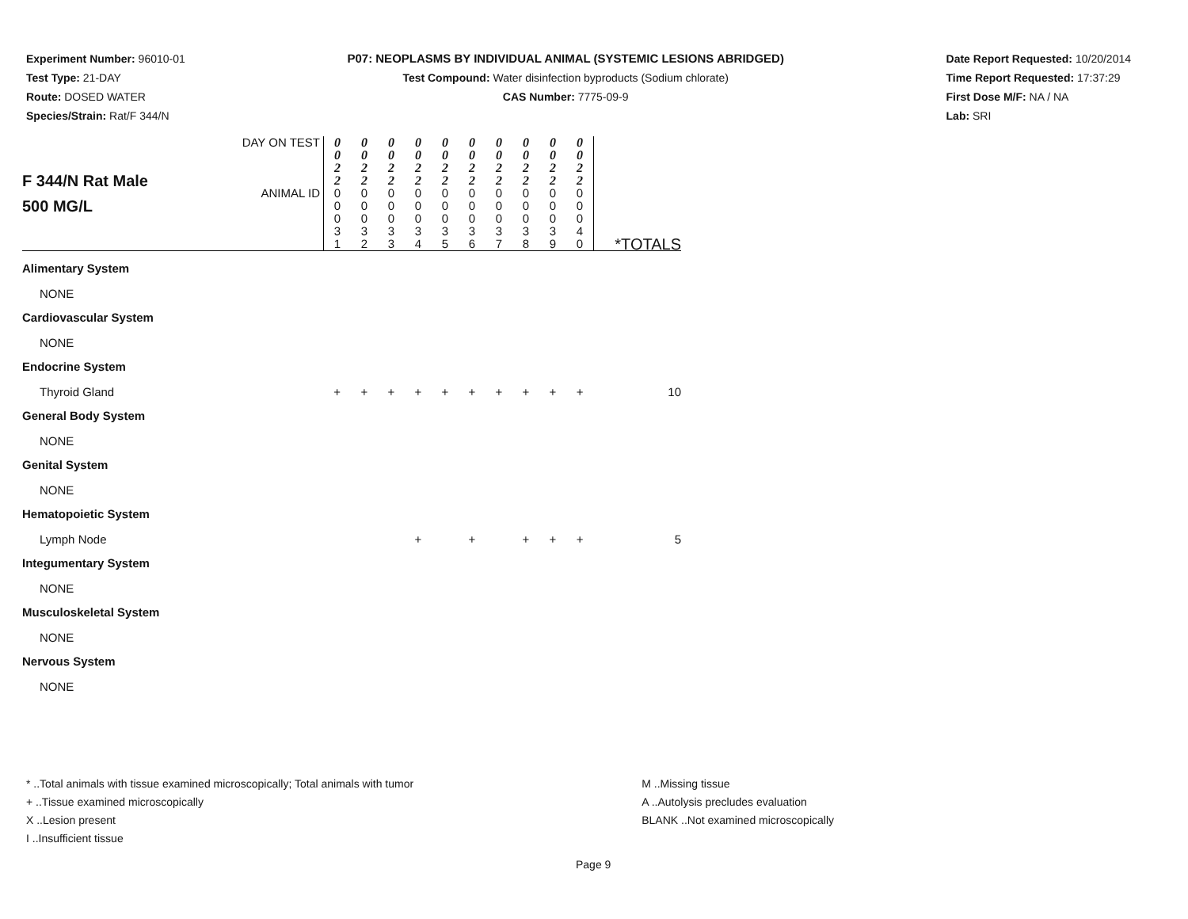Experiment Number: 96010-01
Test Type: 21-DAY
Route: DOSED WATER
Species/Strain: Rat/F 344/N
P07: NEOPLASMS BY INDIVIDUAL ANIMAL (SYSTEMIC LESIONS ABRIDGED)
Test Compound: Water disinfection byproducts (Sodium chlorate)
CAS Number: 7775-09-9
Date Report Requested: 10/20/2014
Time Report Requested: 17:37:29
First Dose M/F: NA / NA
Lab: SRI
| F 344/N Rat Male 500 MG/L | DAY ON TEST | 0 0 2 2 | 0 0 2 2 | 0 0 2 2 | 0 0 2 2 | 0 0 2 2 | 0 0 2 2 | 0 0 2 2 | 0 0 2 2 | 0 0 2 2 | 0 0 2 2 | |
| | ANIMAL ID | 0 0 0 3 1 | 0 0 0 3 2 | 0 0 0 3 3 | 0 0 0 3 4 | 0 0 0 3 5 | 0 0 0 3 6 | 0 0 0 3 7 | 0 0 0 3 8 | 0 0 0 3 9 | 0 0 0 4 0 | *TOTALS |
| Alimentary System | | | | | | | | | | | | |
| NONE | | | | | | | | | | | | |
| Cardiovascular System | | | | | | | | | | | | |
| NONE | | | | | | | | | | | | |
| Endocrine System | | | | | | | | | | | | |
| Thyroid Gland | | + | + | + | + | + | + | + | + | + | + | 10 |
| General Body System | | | | | | | | | | | | |
| NONE | | | | | | | | | | | | |
| Genital System | | | | | | | | | | | | |
| NONE | | | | | | | | | | | | |
| Hematopoietic System | | | | | | | | | | | | |
| Lymph Node | | | | | + | | + | | + | + | + | 5 |
| Integumentary System | | | | | | | | | | | | |
| NONE | | | | | | | | | | | | |
| Musculoskeletal System | | | | | | | | | | | | |
| NONE | | | | | | | | | | | | |
| Nervous System | | | | | | | | | | | | |
| NONE | | | | | | | | | | | | |
* ..Total animals with tissue examined microscopically; Total animals with tumor
+ ..Tissue examined microscopically
X ..Lesion present
I ..Insufficient tissue
M ..Missing tissue
A ..Autolysis precludes evaluation
BLANK ..Not examined microscopically
Page 9